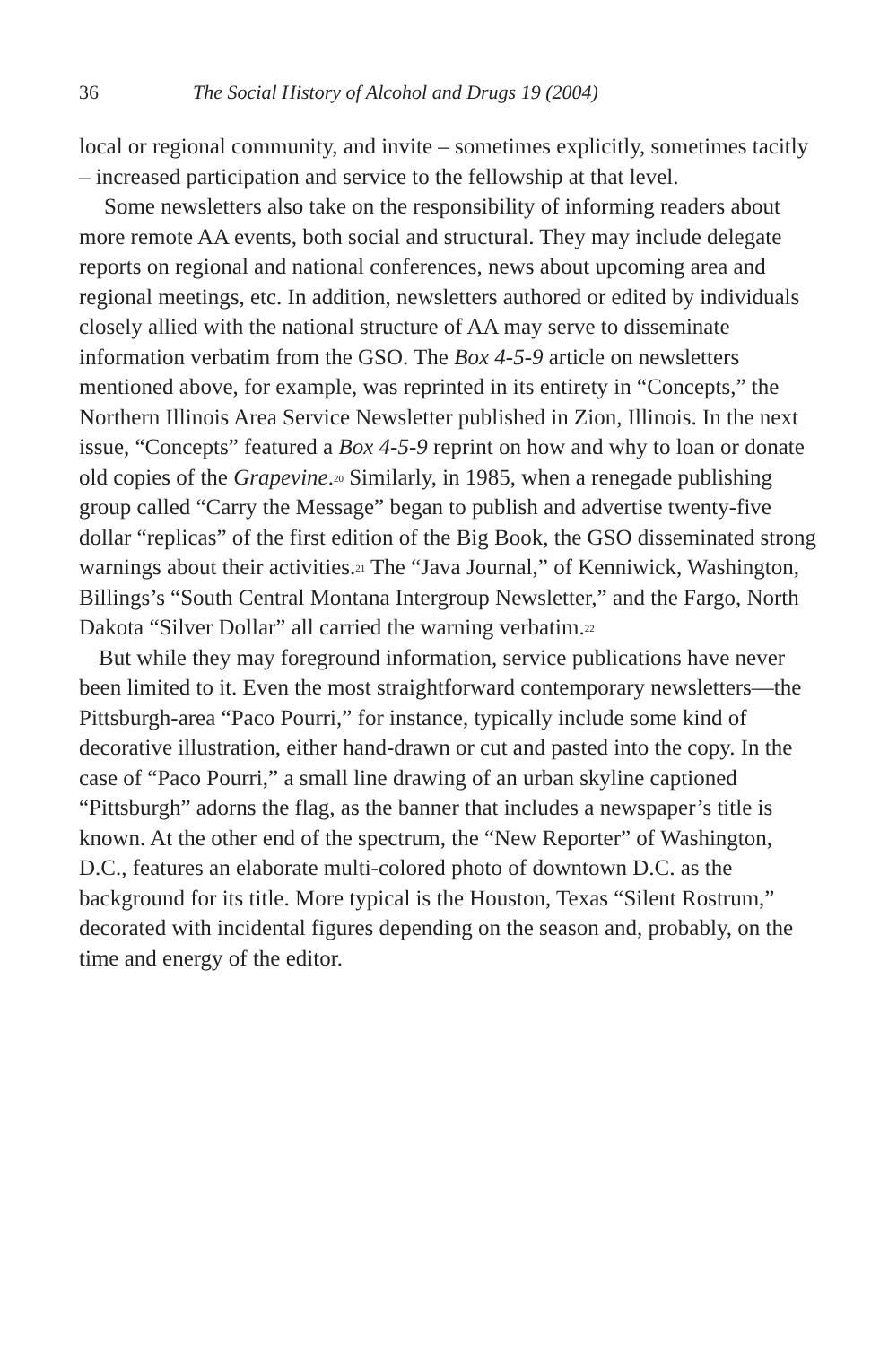36 The Social History of Alcohol and Drugs 19 (2004)
local or regional community, and invite – sometimes explicitly, sometimes tacitly – increased participation and service to the fellowship at that level.
Some newsletters also take on the responsibility of informing readers about more remote AA events, both social and structural. They may include delegate reports on regional and national conferences, news about upcoming area and regional meetings, etc. In addition, newsletters authored or edited by individuals closely allied with the national structure of AA may serve to disseminate information verbatim from the GSO. The Box 4-5-9 article on newsletters mentioned above, for example, was reprinted in its entirety in “Concepts,” the Northern Illinois Area Service Newsletter published in Zion, Illinois. In the next issue, “Concepts” featured a Box 4-5-9 reprint on how and why to loan or donate old copies of the Grapevine.<sup>20</sup> Similarly, in 1985, when a renegade publishing group called “Carry the Message” began to publish and advertise twenty-five dollar “replicas” of the first edition of the Big Book, the GSO disseminated strong warnings about their activities.<sup>21</sup> The “Java Journal,” of Kenniwick, Washington, Billings’s “South Central Montana Intergroup Newsletter,” and the Fargo, North Dakota “Silver Dollar” all carried the warning verbatim.<sup>22</sup>
But while they may foreground information, service publications have never been limited to it. Even the most straightforward contemporary newsletters—the Pittsburgh-area “Paco Pourri,” for instance, typically include some kind of decorative illustration, either hand-drawn or cut and pasted into the copy. In the case of “Paco Pourri,” a small line drawing of an urban skyline captioned “Pittsburgh” adorns the flag, as the banner that includes a newspaper’s title is known. At the other end of the spectrum, the “New Reporter” of Washington, D.C., features an elaborate multi-colored photo of downtown D.C. as the background for its title. More typical is the Houston, Texas “Silent Rostrum,” decorated with incidental figures depending on the season and, probably, on the time and energy of the editor.